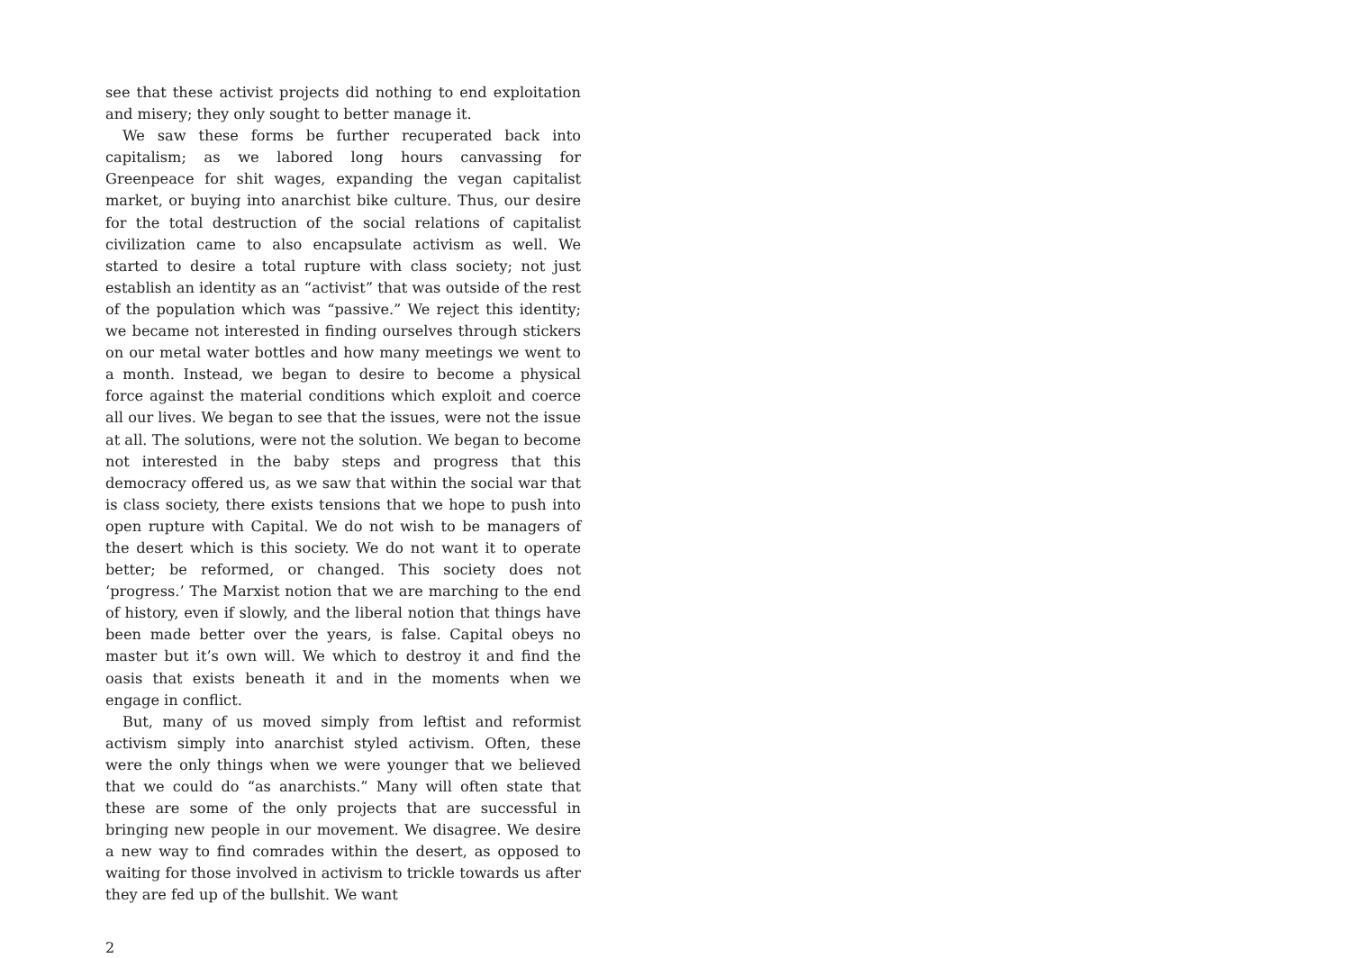see that these activist projects did nothing to end exploitation and misery; they only sought to better manage it.
We saw these forms be further recuperated back into capitalism; as we labored long hours canvassing for Greenpeace for shit wages, expanding the vegan capitalist market, or buying into anarchist bike culture. Thus, our desire for the total destruction of the social relations of capitalist civilization came to also encapsulate activism as well. We started to desire a total rupture with class society; not just establish an identity as an “activist” that was outside of the rest of the population which was “passive.” We reject this identity; we became not interested in finding ourselves through stickers on our metal water bottles and how many meetings we went to a month. Instead, we began to desire to become a physical force against the material conditions which exploit and coerce all our lives. We began to see that the issues, were not the issue at all. The solutions, were not the solution. We began to become not interested in the baby steps and progress that this democracy offered us, as we saw that within the social war that is class society, there exists tensions that we hope to push into open rupture with Capital. We do not wish to be managers of the desert which is this society. We do not want it to operate better; be reformed, or changed. This society does not ‘progress.’ The Marxist notion that we are marching to the end of history, even if slowly, and the liberal notion that things have been made better over the years, is false. Capital obeys no master but it’s own will. We which to destroy it and find the oasis that exists beneath it and in the moments when we engage in conflict.
But, many of us moved simply from leftist and reformist activism simply into anarchist styled activism. Often, these were the only things when we were younger that we believed that we could do “as anarchists.” Many will often state that these are some of the only projects that are successful in bringing new people in our movement. We disagree. We desire a new way to find comrades within the desert, as opposed to waiting for those involved in activism to trickle towards us after they are fed up of the bullshit. We want
2